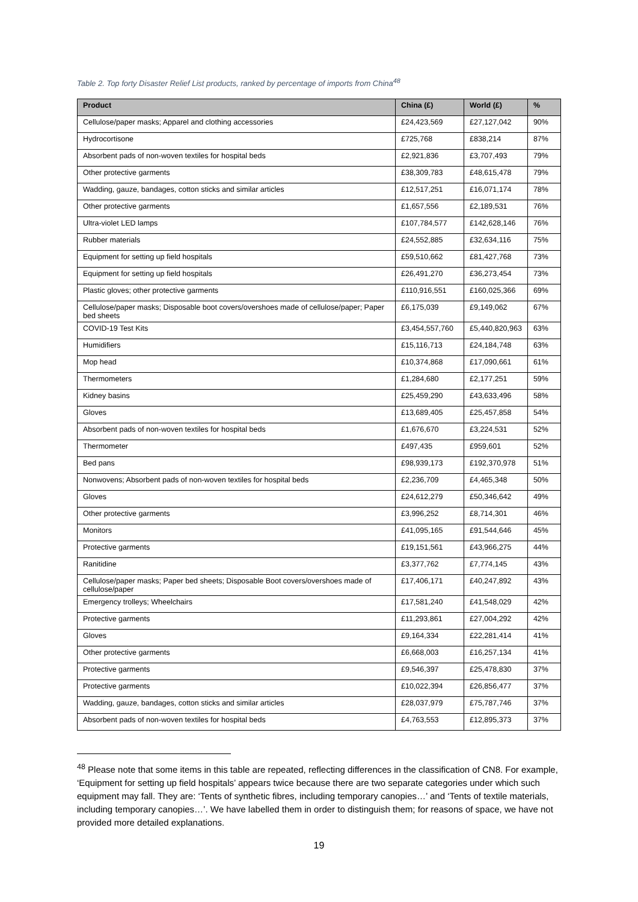Table 2. Top forty Disaster Relief List products, ranked by percentage of imports from China<sup>48</sup>
| Product | China (£) | World (£) | % |
| --- | --- | --- | --- |
| Cellulose/paper masks; Apparel and clothing accessories | £24,423,569 | £27,127,042 | 90% |
| Hydrocortisone | £725,768 | £838,214 | 87% |
| Absorbent pads of non-woven textiles for hospital beds | £2,921,836 | £3,707,493 | 79% |
| Other protective garments | £38,309,783 | £48,615,478 | 79% |
| Wadding, gauze, bandages, cotton sticks and similar articles | £12,517,251 | £16,071,174 | 78% |
| Other protective garments | £1,657,556 | £2,189,531 | 76% |
| Ultra-violet LED lamps | £107,784,577 | £142,628,146 | 76% |
| Rubber materials | £24,552,885 | £32,634,116 | 75% |
| Equipment for setting up field hospitals | £59,510,662 | £81,427,768 | 73% |
| Equipment for setting up field hospitals | £26,491,270 | £36,273,454 | 73% |
| Plastic gloves; other protective garments | £110,916,551 | £160,025,366 | 69% |
| Cellulose/paper masks; Disposable boot covers/overshoes made of cellulose/paper; Paper bed sheets | £6,175,039 | £9,149,062 | 67% |
| COVID-19 Test Kits | £3,454,557,760 | £5,440,820,963 | 63% |
| Humidifiers | £15,116,713 | £24,184,748 | 63% |
| Mop head | £10,374,868 | £17,090,661 | 61% |
| Thermometers | £1,284,680 | £2,177,251 | 59% |
| Kidney basins | £25,459,290 | £43,633,496 | 58% |
| Gloves | £13,689,405 | £25,457,858 | 54% |
| Absorbent pads of non-woven textiles for hospital beds | £1,676,670 | £3,224,531 | 52% |
| Thermometer | £497,435 | £959,601 | 52% |
| Bed pans | £98,939,173 | £192,370,978 | 51% |
| Nonwovens; Absorbent pads of non-woven textiles for hospital beds | £2,236,709 | £4,465,348 | 50% |
| Gloves | £24,612,279 | £50,346,642 | 49% |
| Other protective garments | £3,996,252 | £8,714,301 | 46% |
| Monitors | £41,095,165 | £91,544,646 | 45% |
| Protective garments | £19,151,561 | £43,966,275 | 44% |
| Ranitidine | £3,377,762 | £7,774,145 | 43% |
| Cellulose/paper masks; Paper bed sheets; Disposable Boot covers/overshoes made of cellulose/paper | £17,406,171 | £40,247,892 | 43% |
| Emergency trolleys; Wheelchairs | £17,581,240 | £41,548,029 | 42% |
| Protective garments | £11,293,861 | £27,004,292 | 42% |
| Gloves | £9,164,334 | £22,281,414 | 41% |
| Other protective garments | £6,668,003 | £16,257,134 | 41% |
| Protective garments | £9,546,397 | £25,478,830 | 37% |
| Protective garments | £10,022,394 | £26,856,477 | 37% |
| Wadding, gauze, bandages, cotton sticks and similar articles | £28,037,979 | £75,787,746 | 37% |
| Absorbent pads of non-woven textiles for hospital beds | £4,763,553 | £12,895,373 | 37% |
<sup>48</sup> Please note that some items in this table are repeated, reflecting differences in the classification of CN8. For example, ‘Equipment for setting up field hospitals’ appears twice because there are two separate categories under which such equipment may fall. They are: ‘Tents of synthetic fibres, including temporary canopies…’ and ‘Tents of textile materials, including temporary canopies…’. We have labelled them in order to distinguish them; for reasons of space, we have not provided more detailed explanations.
19